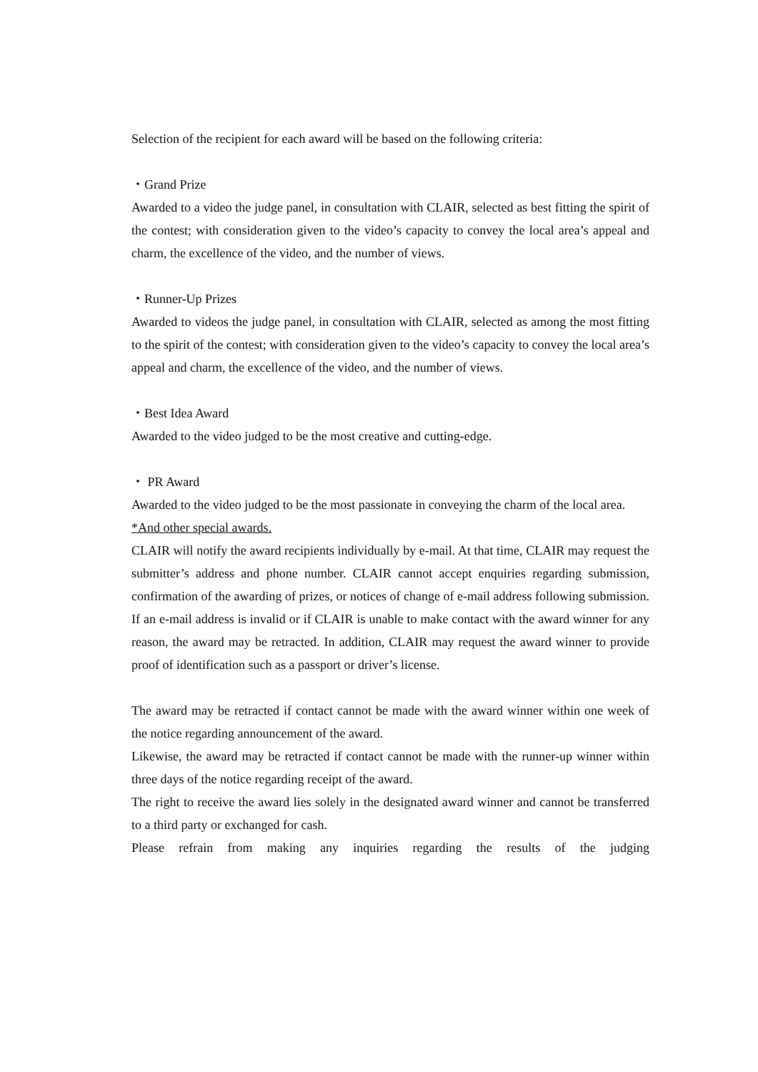Selection of the recipient for each award will be based on the following criteria:
・Grand Prize
Awarded to a video the judge panel, in consultation with CLAIR, selected as best fitting the spirit of the contest; with consideration given to the video’s capacity to convey the local area’s appeal and charm, the excellence of the video, and the number of views.
・Runner-Up Prizes
Awarded to videos the judge panel, in consultation with CLAIR, selected as among the most fitting to the spirit of the contest; with consideration given to the video’s capacity to convey the local area’s appeal and charm, the excellence of the video, and the number of views.
・Best Idea Award
Awarded to the video judged to be the most creative and cutting-edge.
・ PR Award
Awarded to the video judged to be the most passionate in conveying the charm of the local area.
*And other special awards.
CLAIR will notify the award recipients individually by e-mail. At that time, CLAIR may request the submitter’s address and phone number. CLAIR cannot accept enquiries regarding submission, confirmation of the awarding of prizes, or notices of change of e-mail address following submission. If an e-mail address is invalid or if CLAIR is unable to make contact with the award winner for any reason, the award may be retracted. In addition, CLAIR may request the award winner to provide proof of identification such as a passport or driver’s license.
The award may be retracted if contact cannot be made with the award winner within one week of the notice regarding announcement of the award.
Likewise, the award may be retracted if contact cannot be made with the runner-up winner within three days of the notice regarding receipt of the award.
The right to receive the award lies solely in the designated award winner and cannot be transferred to a third party or exchanged for cash.
Please refrain from making any inquiries regarding the results of the judging